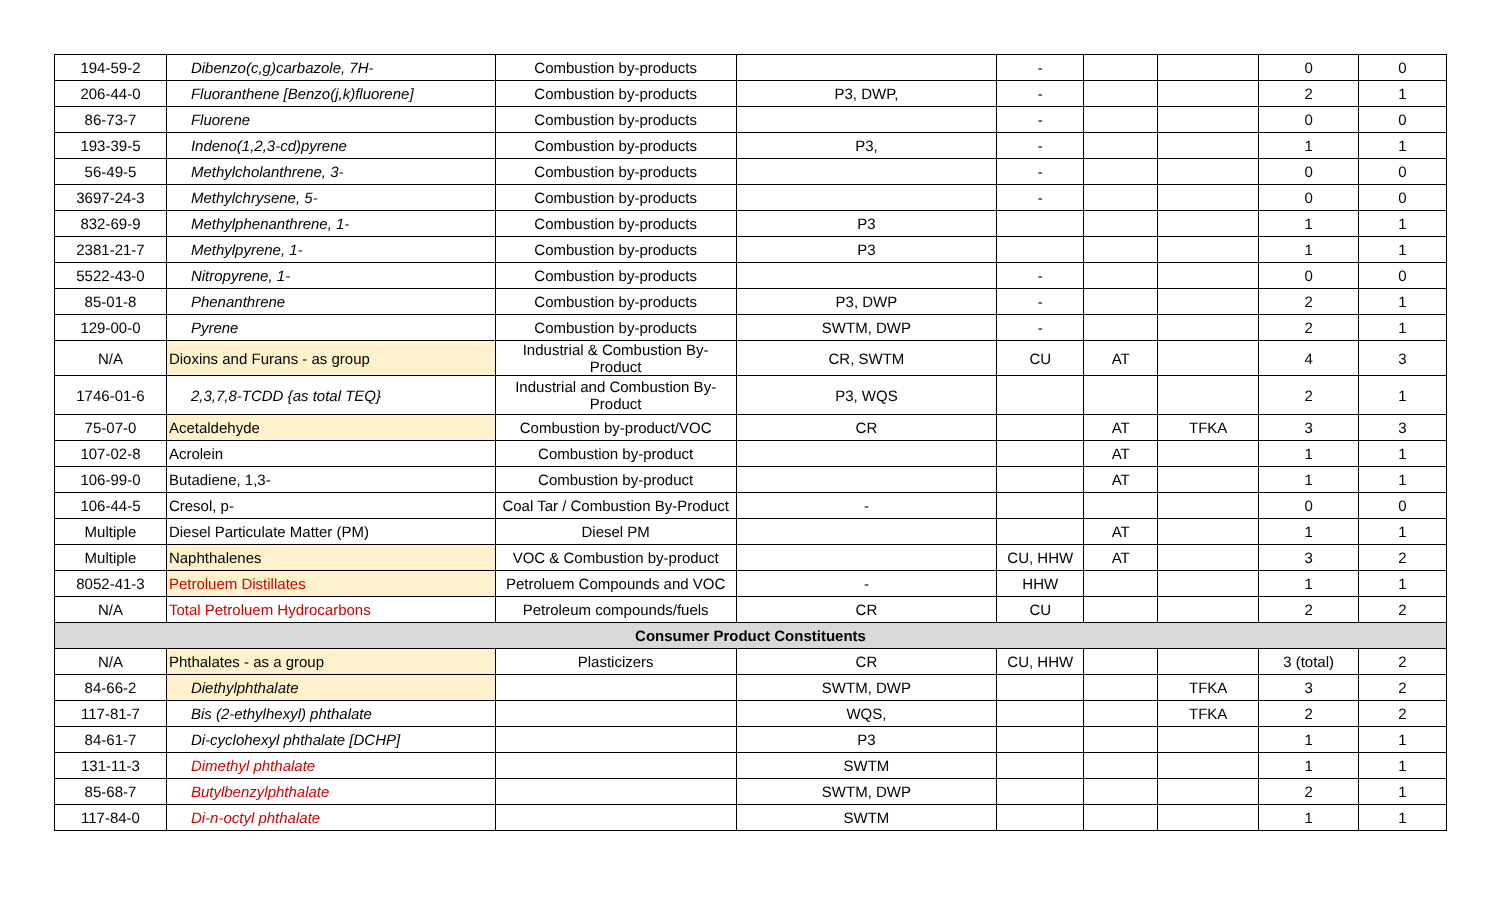| 194-59-2 | Dibenzo(c,g)carbazole, 7H- | Combustion by-products | | - | | | 0 | 0 |
| 206-44-0 | Fluoranthene [Benzo(j,k)fluorene] | Combustion by-products | P3, DWP, | - | | | 2 | 1 |
| 86-73-7 | Fluorene | Combustion by-products | | - | | | 0 | 0 |
| 193-39-5 | Indeno(1,2,3-cd)pyrene | Combustion by-products | P3, | - | | | 1 | 1 |
| 56-49-5 | Methylcholanthrene, 3- | Combustion by-products | | - | | | 0 | 0 |
| 3697-24-3 | Methylchrysene, 5- | Combustion by-products | | - | | | 0 | 0 |
| 832-69-9 | Methylphenanthrene, 1- | Combustion by-products | P3 | | | | 1 | 1 |
| 2381-21-7 | Methylpyrene, 1- | Combustion by-products | P3 | | | | 1 | 1 |
| 5522-43-0 | Nitropyrene, 1- | Combustion by-products | | - | | | 0 | 0 |
| 85-01-8 | Phenanthrene | Combustion by-products | P3, DWP | - | | | 2 | 1 |
| 129-00-0 | Pyrene | Combustion by-products | SWTM, DWP | - | | | 2 | 1 |
| N/A | Dioxins and Furans - as group | Industrial & Combustion By-Product | CR, SWTM | CU | AT | | 4 | 3 |
| 1746-01-6 | 2,3,7,8-TCDD {as total TEQ} | Industrial and Combustion By-Product | P3, WQS | | | | 2 | 1 |
| 75-07-0 | Acetaldehyde | Combustion by-product/VOC | CR | | AT | TFKA | 3 | 3 |
| 107-02-8 | Acrolein | Combustion by-product | | | AT | | 1 | 1 |
| 106-99-0 | Butadiene, 1,3- | Combustion by-product | | | AT | | 1 | 1 |
| 106-44-5 | Cresol, p- | Coal Tar / Combustion By-Product | - | | | | 0 | 0 |
| Multiple | Diesel Particulate Matter (PM) | Diesel PM | | | AT | | 1 | 1 |
| Multiple | Naphthalenes | VOC & Combustion by-product | | CU, HHW | AT | | 3 | 2 |
| 8052-41-3 | Petroluem Distillates | Petroluem Compounds and VOC | - | HHW | | | 1 | 1 |
| N/A | Total Petroluem Hydrocarbons | Petroleum compounds/fuels | CR | CU | | | 2 | 2 |
| Consumer Product Constituents | | | | | | | | |
| N/A | Phthalates - as a group | Plasticizers | CR | CU, HHW | | | 3 (total) | 2 |
| 84-66-2 | Diethylphthalate | | SWTM, DWP | | | TFKA | 3 | 2 |
| 117-81-7 | Bis (2-ethylhexyl) phthalate | | WQS, | | | TFKA | 2 | 2 |
| 84-61-7 | Di-cyclohexyl phthalate [DCHP] | | P3 | | | | 1 | 1 |
| 131-11-3 | Dimethyl phthalate | | SWTM | | | | 1 | 1 |
| 85-68-7 | Butylbenzylphthalate | | SWTM, DWP | | | | 2 | 1 |
| 117-84-0 | Di-n-octyl phthalate | | SWTM | | | | 1 | 1 |